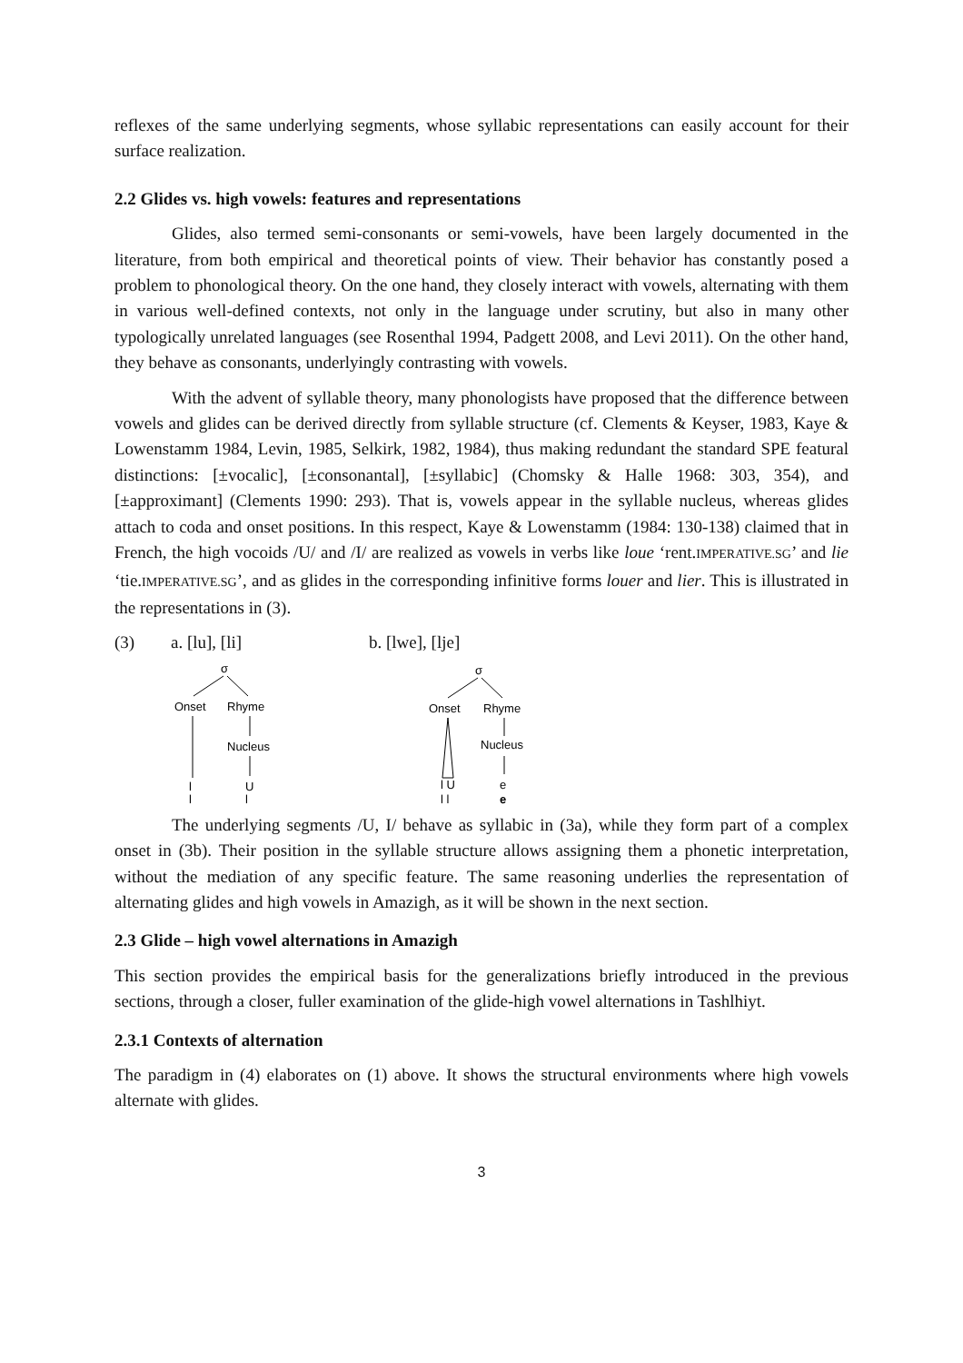reflexes of the same underlying segments, whose syllabic representations can easily account for their surface realization.
2.2 Glides vs. high vowels: features and representations
Glides, also termed semi-consonants or semi-vowels, have been largely documented in the literature, from both empirical and theoretical points of view. Their behavior has constantly posed a problem to phonological theory. On the one hand, they closely interact with vowels, alternating with them in various well-defined contexts, not only in the language under scrutiny, but also in many other typologically unrelated languages (see Rosenthal 1994, Padgett 2008, and Levi 2011). On the other hand, they behave as consonants, underlyingly contrasting with vowels.
With the advent of syllable theory, many phonologists have proposed that the difference between vowels and glides can be derived directly from syllable structure (cf. Clements & Keyser, 1983, Kaye & Lowenstamm 1984, Levin, 1985, Selkirk, 1982, 1984), thus making redundant the standard SPE featural distinctions: [±vocalic], [±consonantal], [±syllabic] (Chomsky & Halle 1968: 303, 354), and [±approximant] (Clements 1990: 293). That is, vowels appear in the syllable nucleus, whereas glides attach to coda and onset positions. In this respect, Kaye & Lowenstamm (1984: 130-138) claimed that in French, the high vocoids /U/ and /I/ are realized as vowels in verbs like loue ‘rent.IMPERATIVE.SG’ and lie ‘tie.IMPERATIVE.SG’, and as glides in the corresponding infinitive forms louer and lier. This is illustrated in the representations in (3).
(3) a. [lu], [li] b. [lwe], [lje]
σ
Onset
Rhyme
Nucleus
l
U
l
l
σ
Onset
Rhyme
Nucleus
l U
e
l l
e
The underlying segments /U, I/ behave as syllabic in (3a), while they form part of a complex onset in (3b). Their position in the syllable structure allows assigning them a phonetic interpretation, without the mediation of any specific feature. The same reasoning underlies the representation of alternating glides and high vowels in Amazigh, as it will be shown in the next section.
2.3 Glide – high vowel alternations in Amazigh
This section provides the empirical basis for the generalizations briefly introduced in the previous sections, through a closer, fuller examination of the glide-high vowel alternations in Tashlhiyt.
2.3.1 Contexts of alternation
The paradigm in (4) elaborates on (1) above. It shows the structural environments where high vowels alternate with glides.
3